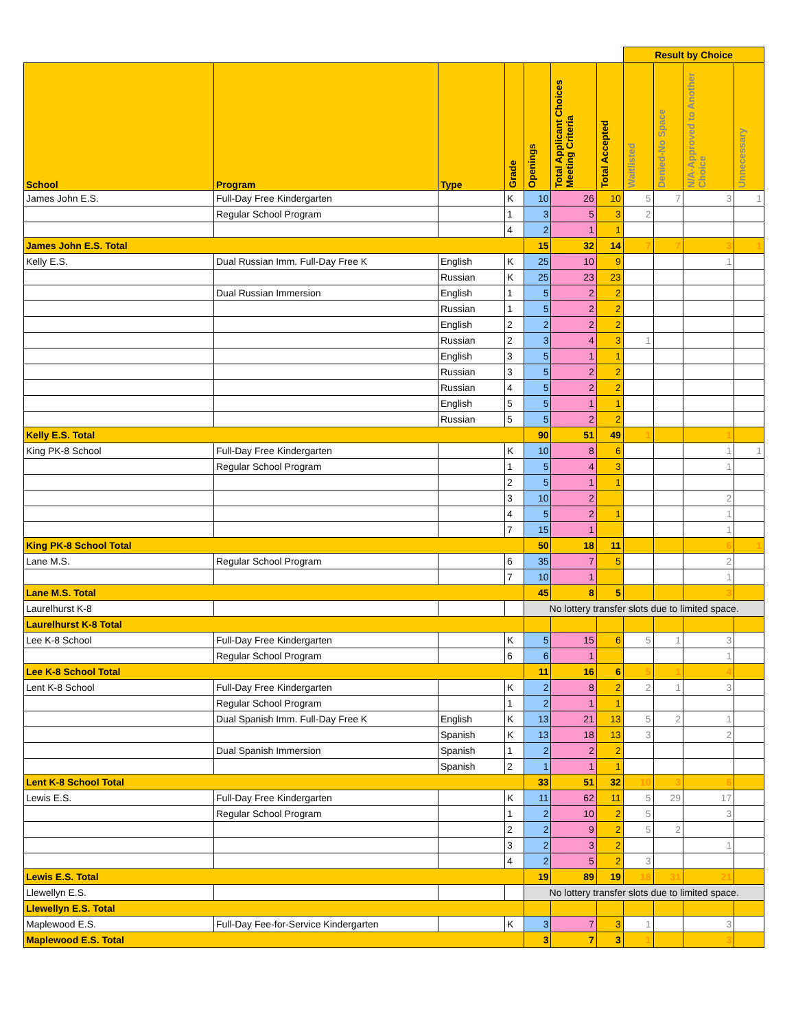| | | | | | | | Result by Choice | | | |
| --- | --- | --- | --- | --- | --- | --- | --- | --- | --- | --- |
| School | Program | Type | Grade | Openings | Total Applicant Choices Meeting Criteria | Total Accepted | Waitlisted | Denied-No Space | N/A-Approved to Another Choice | Unnecessary |
| James John E.S. | Full-Day Free Kindergarten | | K | 10 | 26 | 10 | 5 | 7 | 3 | 1 |
| | Regular School Program | | 1 | 3 | 5 | 3 | 2 | | | |
| | | | 4 | 2 | 1 | 1 | | | | |
| James John E.S. Total | | | | 15 | 32 | 14 | 7 | 7 | 3 | 1 |
| Kelly E.S. | Dual Russian Imm. Full-Day Free K | English | K | 25 | 10 | 9 | | | 1 | |
| | | Russian | K | 25 | 23 | 23 | | | | |
| | Dual Russian Immersion | English | 1 | 5 | 2 | 2 | | | | |
| | | Russian | 1 | 5 | 2 | 2 | | | | |
| | | English | 2 | 2 | 2 | 2 | | | | |
| | | Russian | 2 | 3 | 4 | 3 | 1 | | | |
| | | English | 3 | 5 | 1 | 1 | | | | |
| | | Russian | 3 | 5 | 2 | 2 | | | | |
| | | Russian | 4 | 5 | 2 | 2 | | | | |
| | | English | 5 | 5 | 1 | 1 | | | | |
| | | Russian | 5 | 5 | 2 | 2 | | | | |
| Kelly E.S. Total | | | | 90 | 51 | 49 | 1 | | 1 | |
| King PK-8 School | Full-Day Free Kindergarten | | K | 10 | 8 | 6 | | | 1 | 1 |
| | Regular School Program | | 1 | 5 | 4 | 3 | | | 1 | |
| | | | 2 | 5 | 1 | 1 | | | | |
| | | | 3 | 10 | 2 | | | | 2 | |
| | | | 4 | 5 | 2 | 1 | | | 1 | |
| | | | 7 | 15 | 1 | | | | 1 | |
| King PK-8 School Total | | | | 50 | 18 | 11 | | | 6 | 1 |
| Lane M.S. | Regular School Program | | 6 | 35 | 7 | 5 | | | 2 | |
| | | | 7 | 10 | 1 | | | | 1 | |
| Lane M.S. Total | | | | 45 | 8 | 5 | | | 3 | |
| Laurelhurst K-8 | | | | No lottery transfer slots due to limited space. | | | | | | |
| Laurelhurst K-8 Total | | | | | | | | | | |
| Lee K-8 School | Full-Day Free Kindergarten | | K | 5 | 15 | 6 | 5 | 1 | 3 | |
| | Regular School Program | | 6 | 6 | 1 | | | | 1 | |
| Lee K-8 School Total | | | | 11 | 16 | 6 | 5 | 1 | 4 | |
| Lent K-8 School | Full-Day Free Kindergarten | | K | 2 | 8 | 2 | 2 | 1 | 3 | |
| | Regular School Program | | 1 | 2 | 1 | 1 | | | | |
| | Dual Spanish Imm. Full-Day Free K | English | K | 13 | 21 | 13 | 5 | 2 | 1 | |
| | | Spanish | K | 13 | 18 | 13 | 3 | | 2 | |
| | Dual Spanish Immersion | Spanish | 1 | 2 | 2 | 2 | | | | |
| | | Spanish | 2 | 1 | 1 | 1 | | | | |
| Lent K-8 School Total | | | | 33 | 51 | 32 | 10 | 3 | 6 | |
| Lewis E.S. | Full-Day Free Kindergarten | | K | 11 | 62 | 11 | 5 | 29 | 17 | |
| | Regular School Program | | 1 | 2 | 10 | 2 | 5 | | 3 | |
| | | | 2 | 2 | 9 | 2 | 5 | 2 | | |
| | | | 3 | 2 | 3 | 2 | | | 1 | |
| | | | 4 | 2 | 5 | 2 | 3 | | | |
| Lewis E.S. Total | | | | 19 | 89 | 19 | 18 | 31 | 21 | |
| Llewellyn E.S. | | | | No lottery transfer slots due to limited space. | | | | | | |
| Llewellyn E.S. Total | | | | | | | | | | |
| Maplewood E.S. | Full-Day Fee-for-Service Kindergarten | | K | 3 | 7 | 3 | 1 | | 3 | |
| Maplewood E.S. Total | | | | 3 | 7 | 3 | 1 | | 3 | |